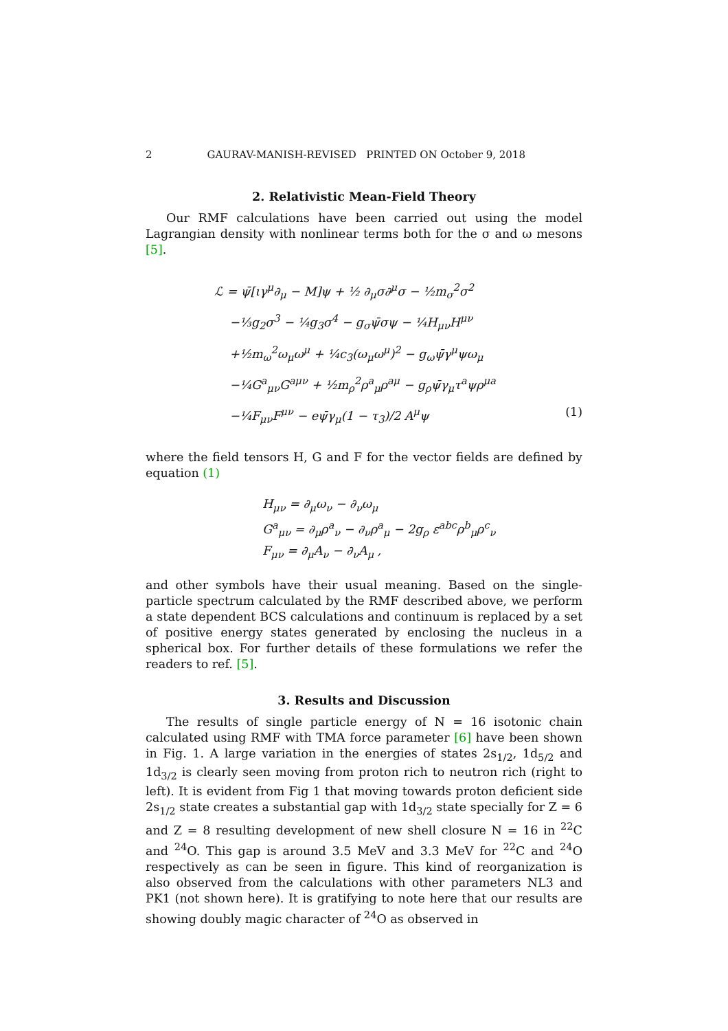2 GAURAV-MANISH-REVISED PRINTED ON October 9, 2018
2. Relativistic Mean-Field Theory
Our RMF calculations have been carried out using the model Lagrangian density with nonlinear terms both for the σ and ω mesons [5].
ℒ = ψ̄[ιγ<sup>μ</sup>∂<sub>μ</sub> − M]ψ + ½ ∂<sub>μ</sub>σ∂<sup>μ</sup>σ − ½m<sub>σ</sub><sup>2</sup>σ<sup>2</sup>
−⅓g<sub>2</sub>σ<sup>3</sup> − ¼g<sub>3</sub>σ<sup>4</sup> − g<sub>σ</sub>ψ̄σψ − ¼H<sub>μν</sub>H<sup>μν</sup>
+½m<sub>ω</sub><sup>2</sup>ω<sub>μ</sub>ω<sup>μ</sup> + ¼c<sub>3</sub>(ω<sub>μ</sub>ω<sup>μ</sup>)<sup>2</sup> − g<sub>ω</sub>ψ̄γ<sup>μ</sup>ψω<sub>μ</sub>
−¼G<sup>a</sup><sub>μν</sub>G<sup>aμν</sup> + ½m<sub>ρ</sub><sup>2</sup>ρ<sup>a</sup><sub>μ</sub>ρ<sup>aμ</sup> − g<sub>ρ</sub>ψ̄γ<sub>μ</sub>τ<sup>a</sup>ψρ<sup>μa</sup>
−¼F<sub>μν</sub>F<sup>μν</sup> − eψ̄γ<sub>μ</sub>(1 − τ<sub>3</sub>)/2 A<sup>μ</sup>ψ (1)
where the field tensors H, G and F for the vector fields are defined by equation (1)
H<sub>μν</sub> = ∂<sub>μ</sub>ω<sub>ν</sub> − ∂<sub>ν</sub>ω<sub>μ</sub>
G<sup>a</sup><sub>μν</sub> = ∂<sub>μ</sub>ρ<sup>a</sup><sub>ν</sub> − ∂<sub>ν</sub>ρ<sup>a</sup><sub>μ</sub> − 2g<sub>ρ</sub> ε<sup>abc</sup>ρ<sup>b</sup><sub>μ</sub>ρ<sup>c</sup><sub>ν</sub>
F<sub>μν</sub> = ∂<sub>μ</sub>A<sub>ν</sub> − ∂<sub>ν</sub>A<sub>μ</sub> ,
and other symbols have their usual meaning. Based on the single-particle spectrum calculated by the RMF described above, we perform a state dependent BCS calculations and continuum is replaced by a set of positive energy states generated by enclosing the nucleus in a spherical box. For further details of these formulations we refer the readers to ref. [5].
3. Results and Discussion
The results of single particle energy of N = 16 isotonic chain calculated using RMF with TMA force parameter [6] have been shown in Fig. 1. A large variation in the energies of states 2s<sub>1/2</sub>, 1d<sub>5/2</sub> and 1d<sub>3/2</sub> is clearly seen moving from proton rich to neutron rich (right to left). It is evident from Fig 1 that moving towards proton deficient side 2s<sub>1/2</sub> state creates a substantial gap with 1d<sub>3/2</sub> state specially for Z = 6 and Z = 8 resulting development of new shell closure N = 16 in <sup>22</sup>C and <sup>24</sup>O. This gap is around 3.5 MeV and 3.3 MeV for <sup>22</sup>C and <sup>24</sup>O respectively as can be seen in figure. This kind of reorganization is also observed from the calculations with other parameters NL3 and PK1 (not shown here). It is gratifying to note here that our results are showing doubly magic character of <sup>24</sup>O as observed in